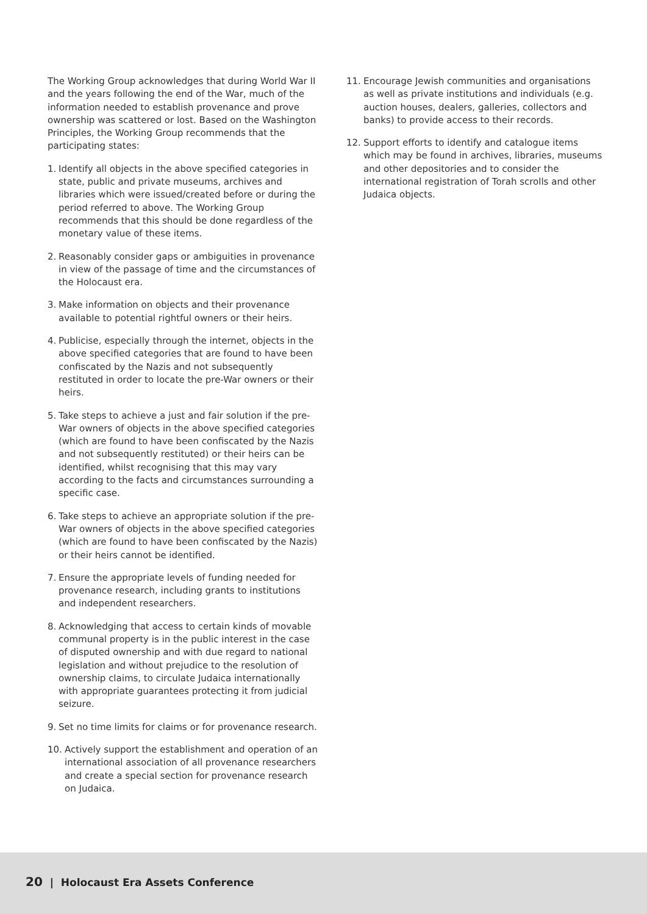The Working Group acknowledges that during World War II and the years following the end of the War, much of the information needed to establish provenance and prove ownership was scattered or lost. Based on the Washington Principles, the Working Group recommends that the participating states:
1. Identify all objects in the above specified categories in state, public and private museums, archives and libraries which were issued/created before or during the period referred to above. The Working Group recommends that this should be done regardless of the monetary value of these items.
2. Reasonably consider gaps or ambiguities in provenance in view of the passage of time and the circumstances of the Holocaust era.
3. Make information on objects and their provenance available to potential rightful owners or their heirs.
4. Publicise, especially through the internet, objects in the above specified categories that are found to have been confiscated by the Nazis and not subsequently restituted in order to locate the pre-War owners or their heirs.
5. Take steps to achieve a just and fair solution if the pre-War owners of objects in the above specified categories (which are found to have been confiscated by the Nazis and not subsequently restituted) or their heirs can be identified, whilst recognising that this may vary according to the facts and circumstances surrounding a specific case.
6. Take steps to achieve an appropriate solution if the pre-War owners of objects in the above specified categories (which are found to have been confiscated by the Nazis) or their heirs cannot be identified.
7. Ensure the appropriate levels of funding needed for provenance research, including grants to institutions and independent researchers.
8. Acknowledging that access to certain kinds of movable communal property is in the public interest in the case of disputed ownership and with due regard to national legislation and without prejudice to the resolution of ownership claims, to circulate Judaica internationally with appropriate guarantees protecting it from judicial seizure.
9. Set no time limits for claims or for provenance research.
10. Actively support the establishment and operation of an international association of all provenance researchers and create a special section for provenance research on Judaica.
11. Encourage Jewish communities and organisations as well as private institutions and individuals (e.g. auction houses, dealers, galleries, collectors and banks) to provide access to their records.
12. Support efforts to identify and catalogue items which may be found in archives, libraries, museums and other depositories and to consider the international registration of Torah scrolls and other Judaica objects.
20 | Holocaust Era Assets Conference